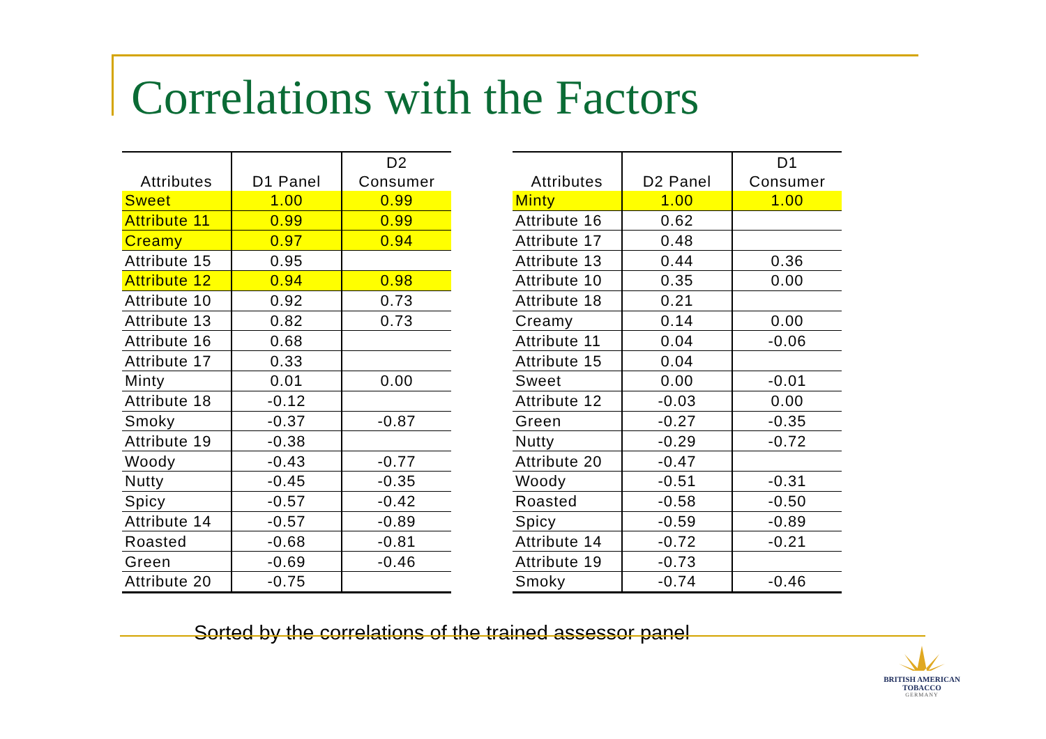Correlations with the Factors
| | | D2 |
| --- | --- | --- |
| Attributes | D1 Panel | Consumer |
| Sweet | 1.00 | 0.99 |
| Attribute 11 | 0.99 | 0.99 |
| Creamy | 0.97 | 0.94 |
| Attribute 15 | 0.95 | |
| Attribute 12 | 0.94 | 0.98 |
| Attribute 10 | 0.92 | 0.73 |
| Attribute 13 | 0.82 | 0.73 |
| Attribute 16 | 0.68 | |
| Attribute 17 | 0.33 | |
| Minty | 0.01 | 0.00 |
| Attribute 18 | -0.12 | |
| Smoky | -0.37 | -0.87 |
| Attribute 19 | -0.38 | |
| Woody | -0.43 | -0.77 |
| Nutty | -0.45 | -0.35 |
| Spicy | -0.57 | -0.42 |
| Attribute 14 | -0.57 | -0.89 |
| Roasted | -0.68 | -0.81 |
| Green | -0.69 | -0.46 |
| Attribute 20 | -0.75 | |
| | | D1 |
| --- | --- | --- |
| Attributes | D2 Panel | Consumer |
| Minty | 1.00 | 1.00 |
| Attribute 16 | 0.62 | |
| Attribute 17 | 0.48 | |
| Attribute 13 | 0.44 | 0.36 |
| Attribute 10 | 0.35 | 0.00 |
| Attribute 18 | 0.21 | |
| Creamy | 0.14 | 0.00 |
| Attribute 11 | 0.04 | -0.06 |
| Attribute 15 | 0.04 | |
| Sweet | 0.00 | -0.01 |
| Attribute 12 | -0.03 | 0.00 |
| Green | -0.27 | -0.35 |
| Nutty | -0.29 | -0.72 |
| Attribute 20 | -0.47 | |
| Woody | -0.51 | -0.31 |
| Roasted | -0.58 | -0.50 |
| Spicy | -0.59 | -0.89 |
| Attribute 14 | -0.72 | -0.21 |
| Attribute 19 | -0.73 | |
| Smoky | -0.74 | -0.46 |
Sorted by the correlations of the trained assessor panel
BRITISH AMERICAN
TOBACCO
GERMANY